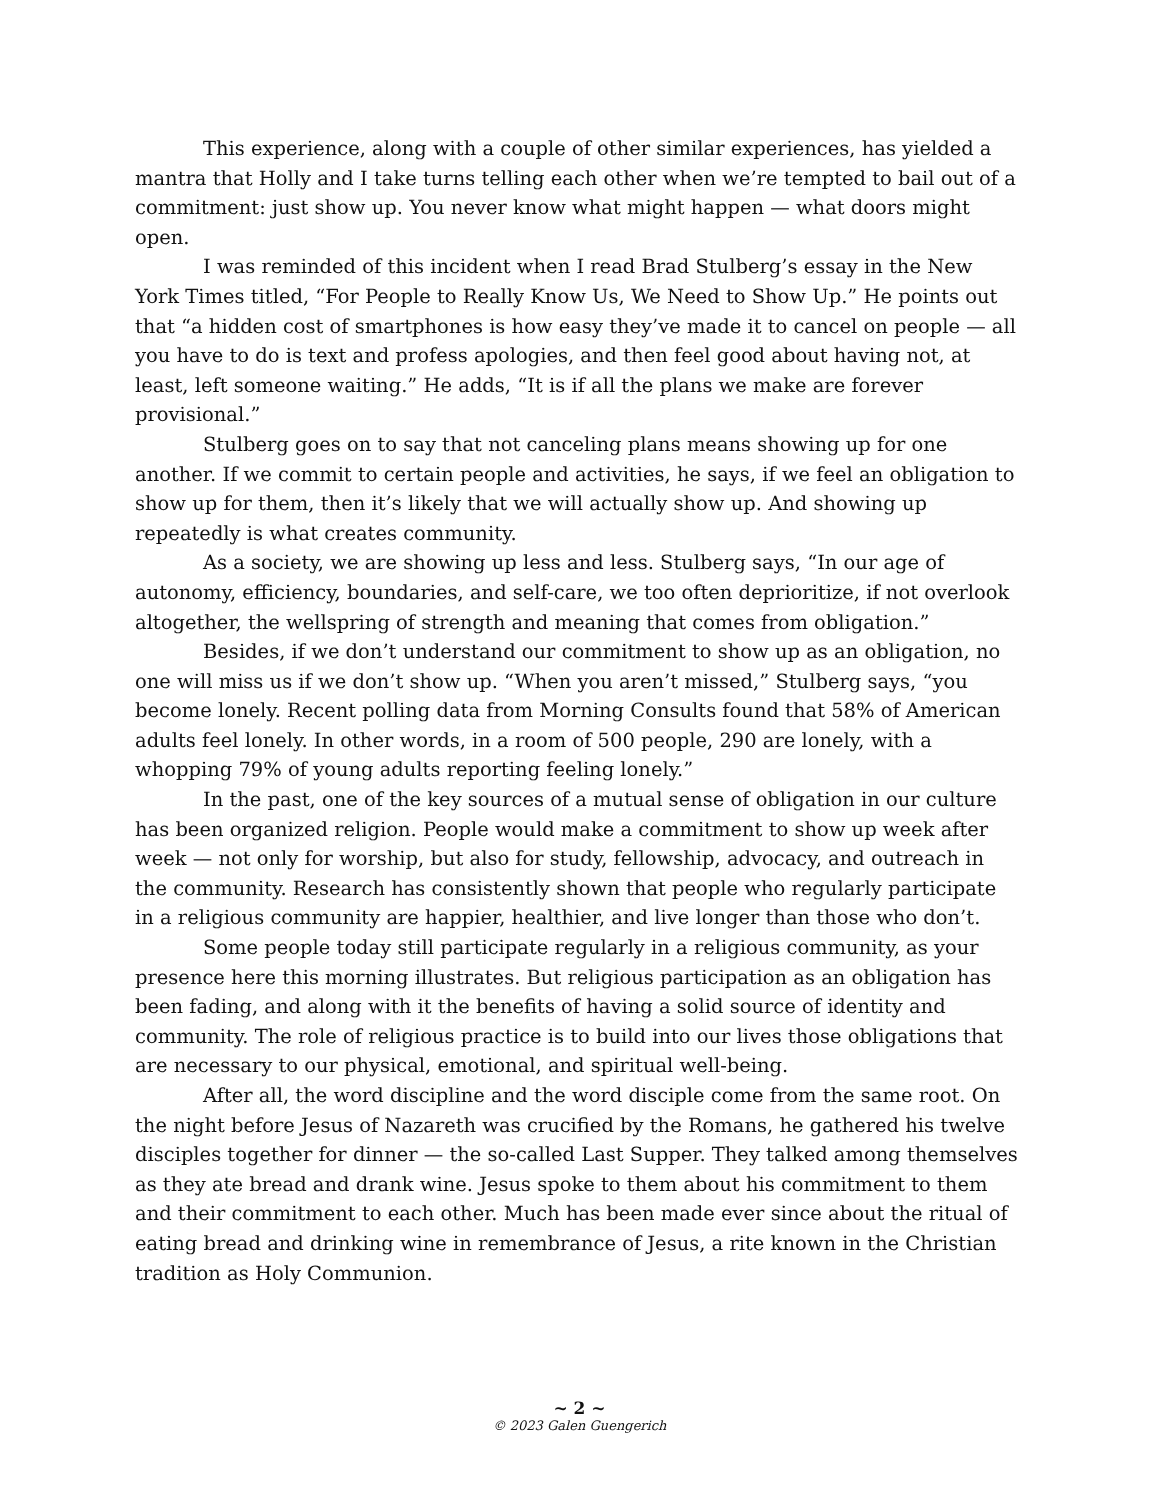This experience, along with a couple of other similar experiences, has yielded a mantra that Holly and I take turns telling each other when we’re tempted to bail out of a commitment: just show up. You never know what might happen — what doors might open.
I was reminded of this incident when I read Brad Stulberg’s essay in the New York Times titled, “For People to Really Know Us, We Need to Show Up.” He points out that “a hidden cost of smartphones is how easy they’ve made it to cancel on people — all you have to do is text and profess apologies, and then feel good about having not, at least, left someone waiting.” He adds, “It is if all the plans we make are forever provisional.”
Stulberg goes on to say that not canceling plans means showing up for one another. If we commit to certain people and activities, he says, if we feel an obligation to show up for them, then it’s likely that we will actually show up. And showing up repeatedly is what creates community.
As a society, we are showing up less and less. Stulberg says, “In our age of autonomy, efficiency, boundaries, and self-care, we too often deprioritize, if not overlook altogether, the wellspring of strength and meaning that comes from obligation.”
Besides, if we don’t understand our commitment to show up as an obligation, no one will miss us if we don’t show up. “When you aren’t missed,” Stulberg says, “you become lonely. Recent polling data from Morning Consults found that 58% of American adults feel lonely. In other words, in a room of 500 people, 290 are lonely, with a whopping 79% of young adults reporting feeling lonely.”
In the past, one of the key sources of a mutual sense of obligation in our culture has been organized religion. People would make a commitment to show up week after week — not only for worship, but also for study, fellowship, advocacy, and outreach in the community. Research has consistently shown that people who regularly participate in a religious community are happier, healthier, and live longer than those who don’t.
Some people today still participate regularly in a religious community, as your presence here this morning illustrates. But religious participation as an obligation has been fading, and along with it the benefits of having a solid source of identity and community. The role of religious practice is to build into our lives those obligations that are necessary to our physical, emotional, and spiritual well-being.
After all, the word discipline and the word disciple come from the same root. On the night before Jesus of Nazareth was crucified by the Romans, he gathered his twelve disciples together for dinner — the so-called Last Supper. They talked among themselves as they ate bread and drank wine. Jesus spoke to them about his commitment to them and their commitment to each other. Much has been made ever since about the ritual of eating bread and drinking wine in remembrance of Jesus, a rite known in the Christian tradition as Holy Communion.
~ 2 ~
© 2023 Galen Guengerich